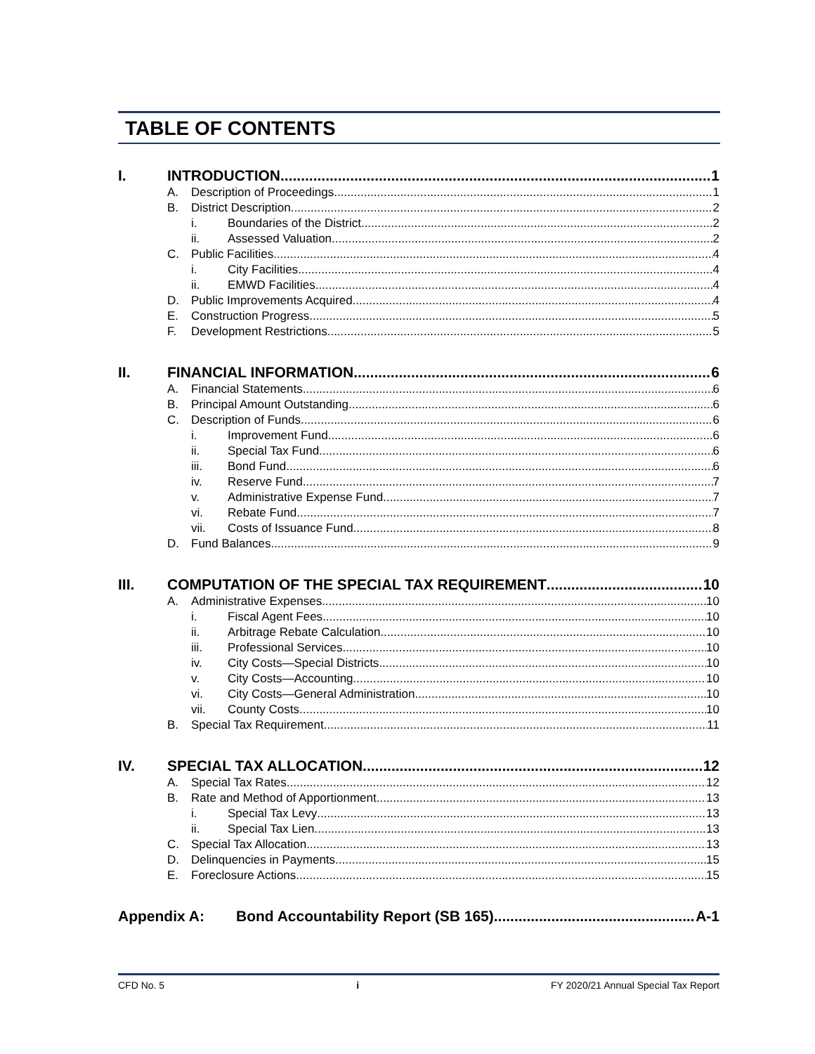TABLE OF CONTENTS
I. INTRODUCTION 1
A. Description of Proceedings 1
B. District Description 2
i. Boundaries of the District 2
ii. Assessed Valuation 2
C. Public Facilities 4
i. City Facilities 4
ii. EMWD Facilities 4
D. Public Improvements Acquired 4
E. Construction Progress 5
F. Development Restrictions 5
II. FINANCIAL INFORMATION 6
A. Financial Statements 6
B. Principal Amount Outstanding 6
C. Description of Funds 6
i. Improvement Fund 6
ii. Special Tax Fund 6
iii. Bond Fund 6
iv. Reserve Fund 7
v. Administrative Expense Fund 7
vi. Rebate Fund 7
vii. Costs of Issuance Fund 8
D. Fund Balances 9
III. COMPUTATION OF THE SPECIAL TAX REQUIREMENT 10
A. Administrative Expenses 10
i. Fiscal Agent Fees 10
ii. Arbitrage Rebate Calculation 10
iii. Professional Services 10
iv. City Costs—Special Districts 10
v. City Costs—Accounting 10
vi. City Costs—General Administration 10
vii. County Costs 10
B. Special Tax Requirement 11
IV. SPECIAL TAX ALLOCATION 12
A. Special Tax Rates 12
B. Rate and Method of Apportionment 13
i. Special Tax Levy 13
ii. Special Tax Lien 13
C. Special Tax Allocation 13
D. Delinquencies in Payments 15
E. Foreclosure Actions 15
Appendix A: Bond Accountability Report (SB 165) A-1
CFD No. 5 i FY 2020/21 Annual Special Tax Report